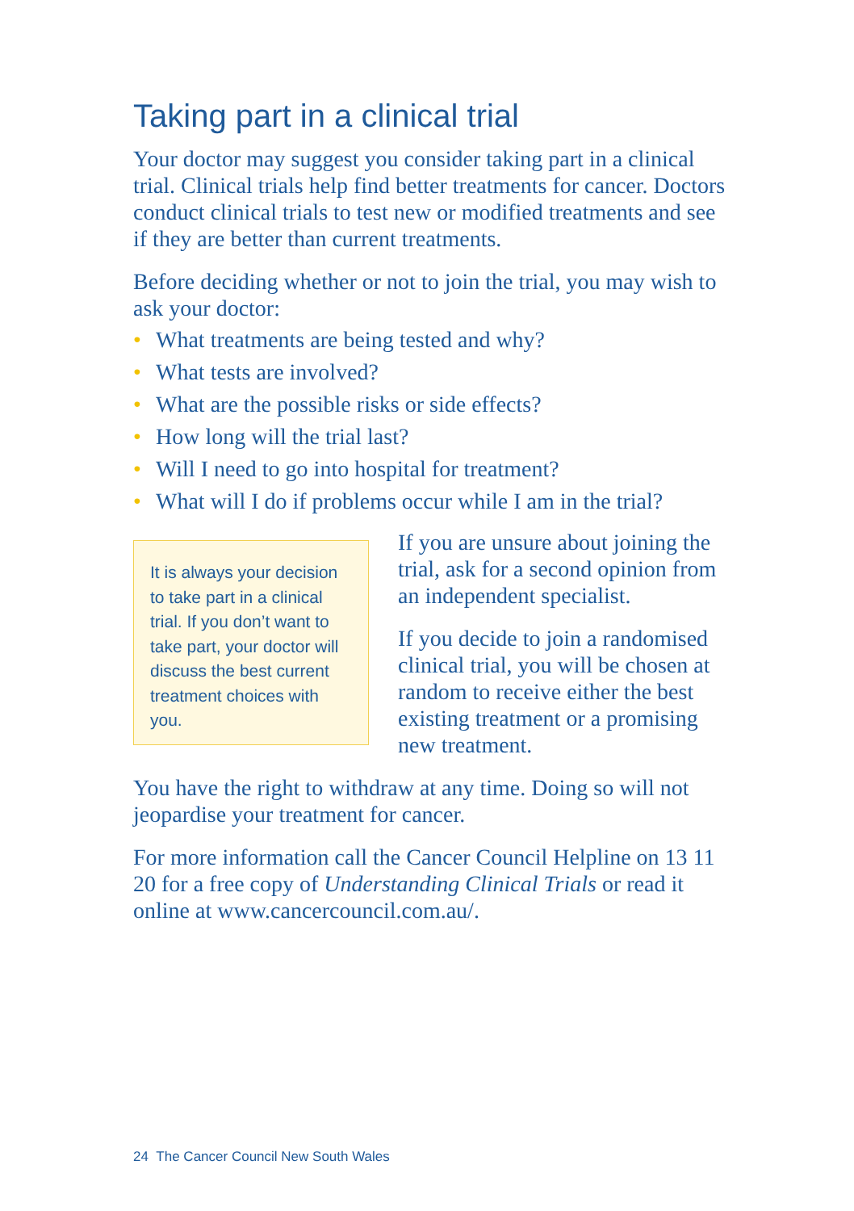Taking part in a clinical trial
Your doctor may suggest you consider taking part in a clinical trial. Clinical trials help find better treatments for cancer. Doctors conduct clinical trials to test new or modified treatments and see if they are better than current treatments.
Before deciding whether or not to join the trial, you may wish to ask your doctor:
• What treatments are being tested and why?
• What tests are involved?
• What are the possible risks or side effects?
• How long will the trial last?
• Will I need to go into hospital for treatment?
• What will I do if problems occur while I am in the trial?
It is always your decision to take part in a clinical trial. If you don’t want to take part, your doctor will discuss the best current treatment choices with you.
If you are unsure about joining the trial, ask for a second opinion from an independent specialist.
If you decide to join a randomised clinical trial, you will be chosen at random to receive either the best existing treatment or a promising new treatment.
You have the right to withdraw at any time. Doing so will not jeopardise your treatment for cancer.
For more information call the Cancer Council Helpline on 13 11 20 for a free copy of Understanding Clinical Trials or read it online at www.cancercouncil.com.au/.
24 The Cancer Council New South Wales